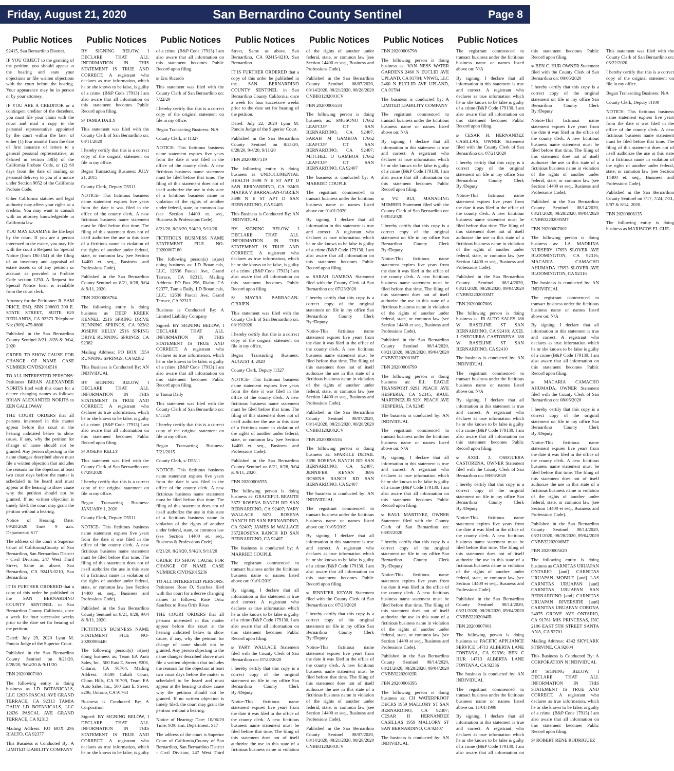Friday, August 21, 2020 San Bernardino County Sentinel Page 8
Public Notices Public Notices Public Notices Public Notices Public Notices Public Notices Public Notices
92415, San Bernardino District.
IF YOU OBJECT to the granting of the petition, you should appear at the hearing and state your objections or file written objections with the court before the hearing. Your appearance may be in person or by your attorney.
IF YOU ARE A CREDITOR or a contingent creditor of the decedent, you must file your claim with the court and mail a copy to the personal representative appointed by the court within the later of either (1) four months from the date of first issuance of letters to a general personal representative, as defined in section 58(b) of the California Probate Code, or (2) 60 days from the date of mailing or personal delivery to you of a notice under Section 9052 of the California Probate Code.
Other California statutes and legal authority may affect your rights as a creditor. You may want to consult with an attorney knowledgeable in California law.
YOU MAY EXAMINE the file kept by the court. If you are a person interested in the estate, you may file with the court a Request for Special Notice (form DE-154) of the filing of an inventory and appraisal of estate assets or of any petition or account as provided in Probate Code section 1250. A Request for Special Notice form is available from the court clerk.
Attorney for the Petitioner: R. SAM PRICE, ESQ. SBN 208603 300 E. STATE STREET, SUITE 620 REDLANDS, CA 92373 Telephone No: (909) 475-8800
Published in the San Bernardino County Sentinel 8/21, 8/28 & 9/04, 2020
ORDER TO SHOW CAUSE FOR CHANGE OF NAME CASE NUMBER CIVDS2016516
TO ALL INTERESTED PERSONS: Petitioner BRIAN ALEXANDER NORITS filed with this court for a decree changing names as follows: BRIAN ALEXANDER NORITS to ZEN GALLOWAY
THE COURT ORDERS that all persons interested in this matter appear before this court at the hearing indicated below to show cause, if any, why the petition for change of name should not be granted. Any person objecting to the name changes described above must file a written objection that includes the reasons for the objection at least two court days before the matter is scheduled to be heard and must appear at the hearing to show cause why the petition should not be granted. If no written objection is timely filed, the court may grant the petition without a hearing.
Notice of Hearing: Date: 09/28/2020 Time: 9 a.m. Department: S17
The address of the court is Superior Court of California,County of San Bernardino, San Bernardino District - Civil Division, 247 West Third Street, Same as above, San Bernardino, CA 92415-0210, San Bernardino
IT IS FURTHER ORDERED that a copy of this order be published in the SAN BERNARDINO COUNTY SENTINEL in San Bernardino County California, once a week for four successive weeks prior to the date set for hearing of the petition.
Dated: July 29, 2020 Lynn M. Poncin Judge of the Superior Court.
Published in the San Bernardino County Sentinel on 8/21/20, 8/28/20, 9/04/20 & 9/11/20.
FBN 20200007180
The following entity is doing business as LD BOTANICALS, LLC 12636 PASCAL AVE GRAND TERRACE, CA 92313 TAMIA DAILY LD BOTANICALS, LLC 12636 PASCAL AVE GRAND TERRACE, CA 92313
Mailing Address: P.O BOX 296 RIALTO, CA 92377
This Business is Conducted By: A LIMITED LIABILITY COMPANY
BY SIGNING BELOW, I DECLARE THAT ALL INFORMATION IN THIS STATEMENT IS TRUE AND CORRECT. A registrant who declares as true information, which he or she knows to be false, is guilty of a crime. (B&P Code 17913) I am also aware that all information on this statement becomes Public Record upon filing.
S/ TAMIA DAILY
This statement was filed with the County Clerk of San Bernardino on: 08/11/2020
I hereby certify that this is a correct copy of the original statement on file in my office.
Began Transacting Business: JULY 21, 2015
County Clerk, Deputy D5511
NOTICE- This fictitious business name statement expires five years from the date it was filed in the office of the county clerk. A new fictitious business name statement must be filed before that time. The filing of this statement does not of itself authorize the use in this state of a fictitious name in violation of the rights of another under federal, state, or common law (see Section 14400 et. seq., Business and Professions Code).
Published in the San Bernardino County Sentinel on 8/21, 8/28, 9/04 & 9/11, 2020.
FBN 20200006704
The following entity is doing business as DEEP KREEK KENNEL 2516 SPRING DRIVE RUNNING SPRINGS, CA 92382 JOSEPH KELLY 2516 SPRING DRIVE RUNNING SPRINGS, CA 92382
Mailing Address: PO BOX 1554 RUNNING SPRINGS, CA 92382
This Business is Conducted By: AN INDIVIDUAL
BY SIGNING BELOW, I DECLARE THAT ALL INFORMATION IN THIS STATEMENT IS TRUE AND CORRECT. A registrant who declares as true information, which he or she knows to be false, is guilty of a crime. (B&P Code 17913) I am also aware that all information on this statement becomes Public Record upon filing.
S/ JOSEPH KELLY
This statement was filed with the County Clerk of San Bernardino on: 07/29/2020
I hereby certify that this is a correct copy of the original statement on file in my office.
Began Transacting Business: JANUARY 1, 2020
County Clerk, Deputy D5511
NOTICE- This fictitious business name statement expires five years from the date it was filed in the office of the county clerk. A new fictitious business name statement must be filed before that time. The filing of this statement does not of itself authorize the use in this state of a fictitious name in violation of the rights of another under federal, state, or common law (see Section 14400 et. seq., Business and Professions Code).
Published in the San Bernardino County Sentinel on 8/21, 8/28, 9/04 & 9/11, 2020.
FICTITIOUS BUSINESS NAME STATEMENT FILE NO-20200006440
The following person(s) is(are) doing business as: Team EA Auto Sales, Inc., 500 East E. Street, #206, Ontario, CA 91764, Mailing Address: 16580 Cobalt Court, Chino Hills, CA 91709, Team EA Auto Sales, Inc., 500 East E. Street, #206, Ontario, CA 91764
Business is Conducted By: A Corporation
Signed: BY SIGNING BELOW, I DECLARE THAT ALL INFORMATION IN THIS STATEMENT IS TRUE AND CORRECT. A registrant who declares as true information, which he or she knows to be false, is guilty of a crime. (B&P Code 17913) I am also aware that all information on this statement becomes Public Record upon filing.
s/ Eric Ricardo
This statement was filed with the County Clerk of San Bernardino on: 7/22/20
I hereby certify that this is a correct copy of the original statement on file in my office.
Began Transacting Business: N/A
County Clerk, s/ I1327
NOTICE- This fictitious business name statement expires five years from the date it was filed in the office of the county clerk. A new fictitious business name statement must be filed before that time. The filing of this statement does not of itself authorize the use in this state of a fictitious business name in violation of the rights of another under federal, state, or common law (see Section 14400 et. seq., Business & Professions Code).
8/21/20, 8/28/20, 9/4/20, 9/11/20
FICTITIOUS BUSINESS NAME STATEMENT FILE NO-20200007180
The following person(s) is(are) doing business as: LD Botanicals, LLC, 12636 Pascal Ave, Grand Terrace, CA 92313, Mailing Address: PO Box 296, Rialto, CA 92377, Tamia Daily, LD Botanicals, LLC, 12636 Pascal Ave, Grand Terrace, CA 92313
Business is Conducted By: A Limited Liability Company
Signed: BY SIGNING BELOW, I DECLARE THAT ALL INFORMATION IN THIS STATEMENT IS TRUE AND CORRECT. A registrant who declares as true information, which he or she knows to be false, is guilty of a crime. (B&P Code 17913) I am also aware that all information on this statement becomes Public Record upon filing.
s/ Tamia Daily
This statement was filed with the County Clerk of San Bernardino on: 8/11/20
I hereby certify that this is a correct copy of the original statement on file in my office.
Began Transacting Business: 7/21/2015
County Clerk, s/ D5511
NOTICE- This fictitious business name statement expires five years from the date it was filed in the office of the county clerk. A new fictitious business name statement must be filed before that time. The filing of this statement does not of itself authorize the use in this state of a fictitious business name in violation of the rights of another under federal, state, or common law (see Section 14400 et. seq., Business & Professions Code).
8/21/20, 8/28/20, 9/4/20, 9/11/20
ORDER TO SHOW CAUSE FOR CHANGE OF NAME CASE NUMBER CIVDS2015236
TO ALL INTERESTED PERSONS: Petitioner Rose O. Sanchez filed with this court for a decree changing names as follows: Rose Ortiz Sanchez to Rosa Ortiz Rivas
THE COURT ORDERS that all persons interested in this matter appear before this court at the hearing indicated below to show cause, if any, why the petition for change of name should not be granted. Any person objecting to the name changes described above must file a written objection that includes the reasons for the objection at least two court days before the matter is scheduled to be heard and must appear at the hearing to show cause why the petition should not be granted. If no written objection is timely filed, the court may grant the petition without a hearing.
Notice of Hearing: Date: 10/06/20 Time: 9:00 a.m. Department: S17
The address of the court is Superior Court of California,County of San Bernardino, San Bernardino District - Civil Division, 247 West Third Street, Same as above, San Bernardino, CA 92415-0210, San Bernardino
IT IS FURTHER ORDERED that a copy of this order be published in the SAN BERNARDINO COUNTY SENTINEL in San Bernardino County California, once a week for four successive weeks prior to the date set for hearing of the petition.
Dated: July 22, 2020 Lynn M. Poncin Judge of the Superior Court.
Published in the San Bernardino County Sentinel on 8/21/20, 8/28/20, 9/4/20, 9/11/20
FBN 20200007519
The following entity is doing business as UNDOCUMENTAL HEALTH 3698 N E ST APT D SAN BERNARDINO, CA 92405 MAYRA V BARRAGAN-O'BRIEN 3698 N E ST APT D SAN BERNARDINO, CA 92405
This Business is Conducted By: AN INDIVIDUAL
BY SIGNING BELOW, I DECLARE THAT ALL INFORMATION IN THIS STATEMENT IS TRUE AND CORRECT. A registrant who declares as true information, which he or she knows to be false, is guilty of a crime. (B&P Code 17913) I am also aware that all information on this statement becomes Public Record upon filing.
S/ MAYRA BARRAGAN-O'BRIEN
This statement was filed with the County Clerk of San Bernardino on: 08/19/2020
I hereby certify that this is a correct copy of the original statement on file in my office.
Began Transacting Business: AUGUST 4, 2020
County Clerk, Deputy I1327
NOTICE- This fictitious business name statement expires five years from the date it was filed in the office of the county clerk. A new fictitious business name statement must be filed before that time. The filing of this statement does not of itself authorize the use in this state of a fictitious name in violation of the rights of another under federal, state, or common law (see Section 14400 et. seq., Business and Professions Code).
Published in the San Bernardino County Sentinel on 8/21, 8/28, 9/04 & 9/11, 2020.
FBN 20200006555
The following person is doing business as: GRACEFUL BEAUTE 3672 ROSENA RANCH RD SAN BERNARDINO, CA 92407; YARY WALLACE 3672 ROSENA RANCH RD SAN BERNARDINO, CA 92407; JAMES M WALLACE 3672ROSENA RANCH RD SAN BERNARDINO, CA 92407
The business is conducted by: A MARRIED COUPLE
The registrant commenced to transact business under the fictitious business name or names listed above on: 01/01/2019
By signing, I declare that all information in this statement is true and correct. A registrant who declares as true information which he or she knows to be false is guilty of a crime (B&P Code 179130. I am also aware that all information on this statement becomes Public Record upon filing.
s/ YARY WALLACE Statement filed with the County Clerk of San Bernardino on: 07/23/2020
I hereby certify that this copy is a correct copy of the original statement on file in my office San Bernardino County Clerk By:/Deputy
Notice-This fictitious name statement expires five years from the date it was filed in the office of the county clerk. A new fictitious business name statement must be filed before that time. The filing of this statement does not of itself authorize the use in this state of a fictitious business name in violation of the rights of another under federal, state, or common law (see Section 14400 et seq., Business and Professions Code).
Published in the San Bernardino County Sentinel 08/07/2020, 08/14/2020, 08/21/2020, 08/28/2020 CNBB31202001CV
FBN 20200006558
The following person is doing business as: SMGSONO 17662 LEAFCUP CT SAN BERNARDINO, CA 92407; SARAH M GAMBOA 17662 LEAFCUP CT SAN BERNARDINO, CA 92407; MITCHEL O GAMBOA 17662 LEAFCUP CT SAN BERNARDINO, CA 92407
The business is conducted by: A MARRIED COUPLE
The registrant commenced to transact business under the fictitious business name or names listed above on: 01/01/2020
By signing, I declare that all information in this statement is true and correct. A registrant who declares as true information which he or she knows to be false is guilty of a crime (B&P Code 179130. I am also aware that all information on this statement becomes Public Record upon filing.
s/ SARAH GAMBOA Statement filed with the County Clerk of San Bernardino on: 07/23/2020
I hereby certify that this copy is a correct copy of the original statement on file in my office San Bernardino County Clerk By:/Deputy
Notice-This fictitious name statement expires five years from the date it was filed in the office of the county clerk. A new fictitious business name statement must be filed before that time. The filing of this statement does not of itself authorize the use in this state of a fictitious business name in violation of the rights of another under federal, state, or common law (see Section 14400 et seq., Business and Professions Code).
Published in the San Bernardino County Sentinel 08/07/2020, 08/14/2020, 08/21/2020, 08/28/2020 CNBB31202002CV
FBN 20200006556
The following person is doing business as: SPARKLE DETAIL 3696 ROSENA RANCH RD SAN BERNARDINO, CA 92407; JENNIFER KEYAN 3696 ROSENA RANCH RD SAN BERNARDINO, CA 92407
The business is conducted by: AN INDIVIDUAL
The registrant commenced to transact business under the fictitious business name or names listed above on: 01/05/2019
By signing, I declare that all information in this statement is true and correct. A registrant who declares as true information which he or she knows to be false is guilty of a crime (B&P Code 179130. I am also aware that all information on this statement becomes Public Record upon filing.
s/ JENNIFER KEYAN Statement filed with the County Clerk of San Bernardino on: 07/23/2020
I hereby certify that this copy is a correct copy of the original statement on file in my office San Bernardino County Clerk By:/Deputy
Notice-This fictitious name statement expires five years from the date it was filed in the office of the county clerk. A new fictitious business name statement must be filed before that time. The filing of this statement does not of itself authorize the use in this state of a fictitious business name in violation of the rights of another under federal, state, or common law (see Section 14400 et seq., Business and Professions Code).
Published in the San Bernardino County Sentinel 08/07/2020, 08/14/2020, 08/21/2020, 08/28/2020 CNBB31202003CV
FBN 20200006798
The following person is doing business as: VAN NESS WATER GARDENS 2460 N EUCLID AVE UPLAND, CA 91784; VNWG, LLC 2460 N EUCLID AVE UPLAND, CA 91784
The business is conducted by: A LIMITED LIABILITY COMPANY
The registrant commenced to transact business under the fictitious business name or names listed above on: N/A
By signing, I declare that all information in this statement is true and correct. A registrant who declares as true information which he or she knows to be false is guilty of a crime (B&P Code 179130. I am also aware that all information on this statement becomes Public Record upon filing.
s/ VU BUI, MANAGING MEMBER Statement filed with the County Clerk of San Bernardino on: 08/03/2020
I hereby certify that this copy is a correct copy of the original statement on file in my office San Bernardino County Clerk By:/Deputy
Notice-This fictitious name statement expires five years from the date it was filed in the office of the county clerk. A new fictitious business name statement must be filed before that time. The filing of this statement does not of itself authorize the use in this state of a fictitious business name in violation of the rights of another under federal, state, or common law (see Section 14400 et seq., Business and Professions Code).
Published in the San Bernardino County Sentinel 08/14/2020, 08/21/2020, 08/28/2020, 09/04/2020 CNBB32202001MT
FBN 20200006799
The following person is doing business as: ILL EAGLE TRANSPORT 9291 PEACH AVE HESPERIA, CA 92345; RAUL MARTINEZ JR 9291 PEACH AVE HESPERIA, CA 92345
The business is conducted by: AN INDIVIDUAL
The registrant commenced to transact business under the fictitious business name or names listed above on: N/A
By signing, I declare that all information in this statement is true and correct. A registrant who declares as true information which he or she knows to be false is guilty of a crime (B&P Code 179130. I am also aware that all information on this statement becomes Public Record upon filing.
s/ RAUL MARTINEZ, OWNER Statement filed with the County Clerk of San Bernardino on: 08/03/2020
I hereby certify that this copy is a correct copy of the original statement on file in my office San Bernardino County Clerk By:/Deputy
Notice-This fictitious name statement expires five years from the date it was filed in the office of the county clerk. A new fictitious business name statement must be filed before that time. The filing of this statement does not of itself authorize the use in this state of a fictitious business name in violation of the rights of another under federal, state, or common law (see Section 14400 et seq., Business and Professions Code).
Published in the San Bernardino County Sentinel 08/14/2020, 08/21/2020, 08/28/2020, 09/04/2020 CNBB32202002IR
FBN 20200006395
The following person is doing business as: CH WATERPROOF DECKS 1959 MALLORY ST SAN BERNARDINO, CA 92407; CESAR H HERNANDEZ CASILLAS 1959 MALLORY ST SAN BERNARDINO, CA 92407
The business is conducted by: AN INDIVIDUAL
The registrant commenced to transact business under the fictitious business name or names listed above on: N/A
By signing, I declare that all information in this statement is true and correct. A registrant who declares as true information which he or she knows to be false is guilty of a crime (B&P Code 179130. I am also aware that all information on this statement becomes Public Record upon filing.
s/ CESAR H. HERNANDEZ CASILLAS, OWNER Statement filed with the County Clerk of San Bernardino on: 07/21/2020
I hereby certify that this copy is a correct copy of the original statement on file in my office San Bernardino County Clerk By:/Deputy
Notice-This fictitious name statement expires five years from the date it was filed in the office of the county clerk. A new fictitious business name statement must be filed before that time. The filing of this statement does not of itself authorize the use in this state of a fictitious business name in violation of the rights of another under federal, state, or common law (see Section 14400 et seq., Business and Professions Code).
Published in the San Bernardino County Sentinel 08/14/2020, 08/21/2020, 08/28/2020, 09/04/2020 CNBB32202003MT
FBN 20200007006
The following person is doing business as: JR AUTO SALES 188 W BASELINE ST SAN BERNARDINO, CA 92410; AXEL J OSEGUERA CASTORENA 188 W BASELINE ST SAN BERNARDINO, CA 92410
The business is conducted by: AN INDIVIDUAL
The registrant commenced to transact business under the fictitious business name or names listed above on: N/A
By signing, I declare that all information in this statement is true and correct. A registrant who declares as true information which he or she knows to be false is guilty of a crime (B&P Code 179130. I am also aware that all information on this statement becomes Public Record upon filing.
s/ AXEL J. OSEGUERA CASTORENA, OWNER Statement filed with the County Clerk of San Bernardino on: 08/06/2020
I hereby certify that this copy is a correct copy of the original statement on file in my office San Bernardino County Clerk By:/Deputy
Notice-This fictitious name statement expires five years from the date it was filed in the office of the county clerk. A new fictitious business name statement must be filed before that time. The filing of this statement does not of itself authorize the use in this state of a fictitious business name in violation of the rights of another under federal, state, or common law (see Section 14400 et seq., Business and Professions Code).
Published in the San Bernardino County Sentinel 08/14/2020, 08/21/2020, 08/28/2020, 09/04/2020 CNBB32202004IR
FBN 20200007001
The following person is doing business as: PACIFIC APPLIANCE SERVICE 14713 ALBERTA LANE FONTANA, CA 92336; BEN C HUR 14713 ALBERTA LANE FONTANA, CA 92336
The business is conducted by: AN INDIVIDUAL
The registrant commenced to transact business under the fictitious business name or names listed above on: 11/01/1998
By signing, I declare that all information in this statement is true and correct. A registrant who declares as true information which he or she knows to be false is guilty of a crime (B&P Code 179130. I am also aware that all information on this statement becomes Public Record upon filing.
s/ BEN C. HUR OWNER Statement filed with the County Clerk of San Bernardino on: 08/06/2020
I hereby certify that this copy is a correct copy of the original statement on file in my office San Bernardino County Clerk By:/Deputy
Notice-This fictitious name statement expires five years from the date it was filed in the office of the county clerk. A new fictitious business name statement must be filed before that time. The filing of this statement does not of itself authorize the use in this state of a fictitious business name in violation of the rights of another under federal, state, or common law (see Section 14400 et seq., Business and Professions Code).
Published in the San Bernardino County Sentinel 08/14/2020, 08/21/2020, 08/28/2020, 09/04/2020 CNBB32202005MT
FBN 20200007002
The following person is doing business as: LA MADRINA NURSERY 17693 SLOVER AVE BLOOMINGTON, CA 92316; MACARIA CAMACHO AHUMADA 17693 SLOVER AVE BLOOMINGTON, CA 92316
The business is conducted by: AN INDIVIDUAL
The registrant commenced to transact business under the fictitious business name or names listed above on: N/A
By signing, I declare that all information in this statement is true and correct. A registrant who declares as true information which he or she knows to be false is guilty of a crime (B&P Code 179130. I am also aware that all information on this statement becomes Public Record upon filing.
s/ MACARIA CAMACHO AHUMADA, OWNER Statement filed with the County Clerk of San Bernardino on: 08/06/2020
I hereby certify that this copy is a correct copy of the original statement on file in my office San Bernardino County Clerk By:/Deputy
Notice-This fictitious name statement expires five years from the date it was filed in the office of the county clerk. A new fictitious business name statement must be filed before that time. The filing of this statement does not of itself authorize the use in this state of a fictitious business name in violation of the rights of another under federal, state, or common law (see Section 14400 et seq., Business and Professions Code).
Published in the San Bernardino County Sentinel 08/14/2020, 08/21/2020, 08/28/2020, 09/04/2020 CNBB32202006MT
FBN 20200005620
The following entity is doing business as CARNITAS URUAPAN ONTARIO [and] CARNITAS URUAPAN MOBILE [and] LAS CARNITAS URUAPAN [and] CARNITAS URUAPAN SAN BERNARDINO [and] CARNITAS URUAPAN RIVERSIDE [and] CARNITAS URUAPAN CORONA 24075 GROVE AVE ONTARIO, CA 91761 MIS PRINCESAS, INC 2106 EAST 5TH STREET SANTA ANA, CA 92701
Mailing Address: 4342 SKYLARK STIRVINE, CA 92604
This Business is Conducted By: A CORPORATION N INDIVIDUAL
BY SIGNING BELOW, I DECLARE THAT ALL INFORMATION IN THIS STATEMENT IS TRUE AND CORRECT. A registrant who declares as true information, which he or she knows to be false, is guilty of a crime. (B&P Code 17913) I am also aware that all information on this statement becomes Public Record upon filing.
S/ ROBERT RENE RODRIGUEZ
This statement was filed with the County Clerk of San Bernardino on: 06/22/2020
I hereby certify that this is a correct copy of the original statement on file in my office.
Began Transacting Business: N/A
County Clerk, Deputy I4100
NOTICE- This fictitious business name statement expires five years from the date it was filed in the office of the county clerk. A new fictitious business name statement must be filed before that time. The filing of this statement does not of itself authorize the use in this state of a fictitious name in violation of the rights of another under federal, state, or common law (see Section 14400 et. seq., Business and Professions Code).
Published in the San Bernardino County Sentinel on 7/17, 7/24, 7/31, 8/07 & 8/14, 2020.
FBN 20200006135
The following entity is doing business as MARISCOS EL GUE-